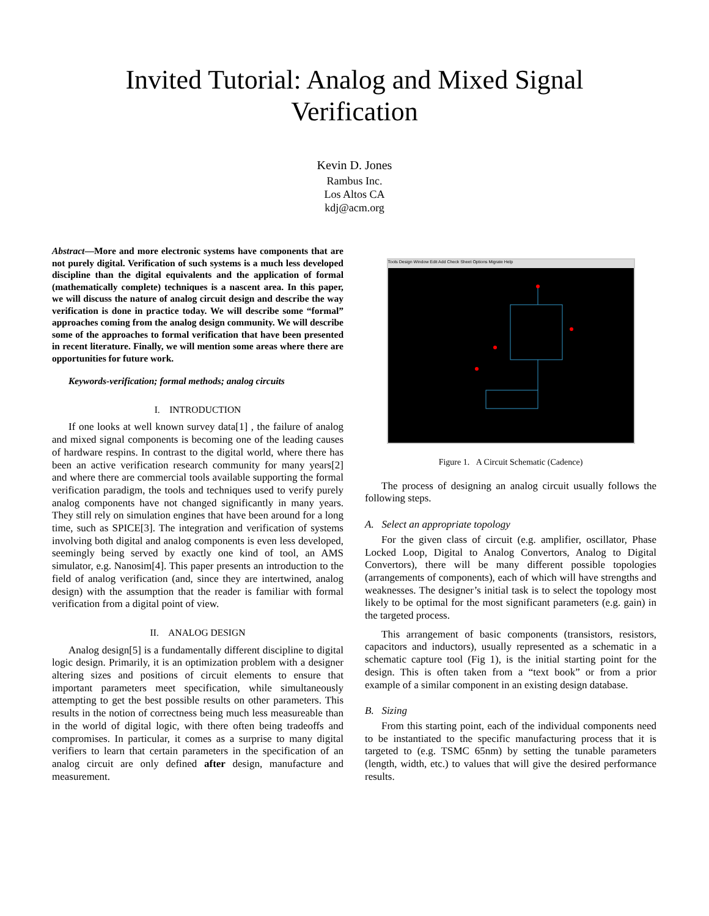Invited Tutorial: Analog and Mixed Signal
Verification
Kevin D. Jones
Rambus Inc.
Los Altos CA
kdj@acm.org
Abstract—More and more electronic systems have components that are not purely digital. Verification of such systems is a much less developed discipline than the digital equivalents and the application of formal (mathematically complete) techniques is a nascent area. In this paper, we will discuss the nature of analog circuit design and describe the way verification is done in practice today. We will describe some “formal” approaches coming from the analog design community. We will describe some of the approaches to formal verification that have been presented in recent literature. Finally, we will mention some areas where there are opportunities for future work.
Keywords-verification; formal methods; analog circuits
I. INTRODUCTION
If one looks at well known survey data[1] , the failure of analog and mixed signal components is becoming one of the leading causes of hardware respins. In contrast to the digital world, where there has been an active verification research community for many years[2] and where there are commercial tools available supporting the formal verification paradigm, the tools and techniques used to verify purely analog components have not changed significantly in many years. They still rely on simulation engines that have been around for a long time, such as SPICE[3]. The integration and verification of systems involving both digital and analog components is even less developed, seemingly being served by exactly one kind of tool, an AMS simulator, e.g. Nanosim[4]. This paper presents an introduction to the field of analog verification (and, since they are intertwined, analog design) with the assumption that the reader is familiar with formal verification from a digital point of view.
II. ANALOG DESIGN
Analog design[5] is a fundamentally different discipline to digital logic design. Primarily, it is an optimization problem with a designer altering sizes and positions of circuit elements to ensure that important parameters meet specification, while simultaneously attempting to get the best possible results on other parameters. This results in the notion of correctness being much less measureable than in the world of digital logic, with there often being tradeoffs and compromises. In particular, it comes as a surprise to many digital verifiers to learn that certain parameters in the specification of an analog circuit are only defined after design, manufacture and measurement.
Tools Design Window Edit Add Check Sheet Options Migrate Help
Figure 1. A Circuit Schematic (Cadence)
The process of designing an analog circuit usually follows the following steps.
A. Select an appropriate topology
For the given class of circuit (e.g. amplifier, oscillator, Phase Locked Loop, Digital to Analog Convertors, Analog to Digital Convertors), there will be many different possible topologies (arrangements of components), each of which will have strengths and weaknesses. The designer’s initial task is to select the topology most likely to be optimal for the most significant parameters (e.g. gain) in the targeted process.
This arrangement of basic components (transistors, resistors, capacitors and inductors), usually represented as a schematic in a schematic capture tool (Fig 1), is the initial starting point for the design. This is often taken from a “text book” or from a prior example of a similar component in an existing design database.
B. Sizing
From this starting point, each of the individual components need to be instantiated to the specific manufacturing process that it is targeted to (e.g. TSMC 65nm) by setting the tunable parameters (length, width, etc.) to values that will give the desired performance results.